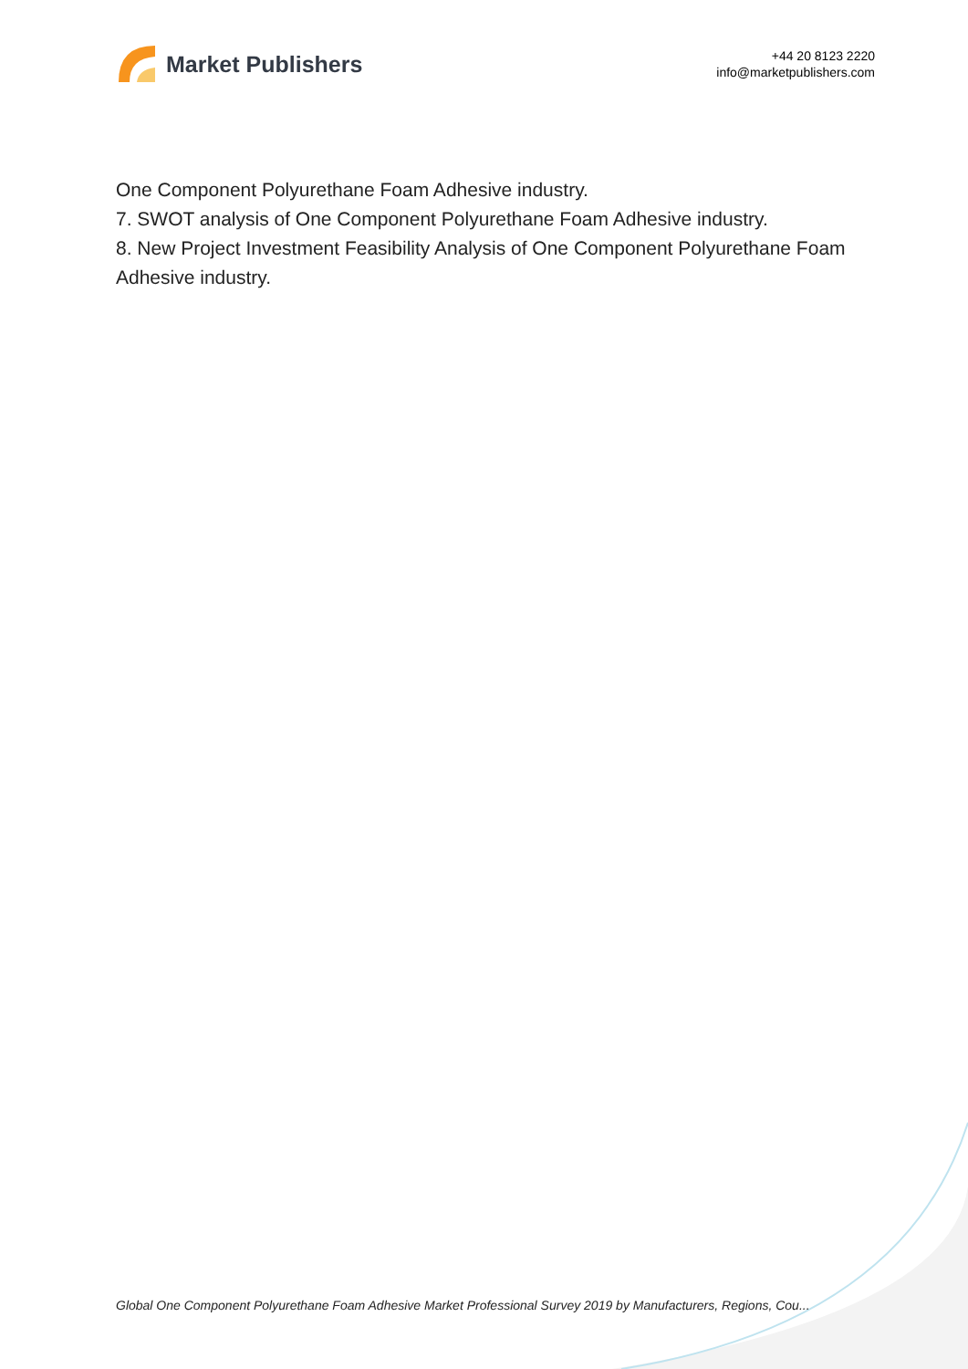Market Publishers
+44 20 8123 2220
info@marketpublishers.com
One Component Polyurethane Foam Adhesive industry.
7. SWOT analysis of One Component Polyurethane Foam Adhesive industry.
8. New Project Investment Feasibility Analysis of One Component Polyurethane Foam Adhesive industry.
Global One Component Polyurethane Foam Adhesive Market Professional Survey 2019 by Manufacturers, Regions, Cou...